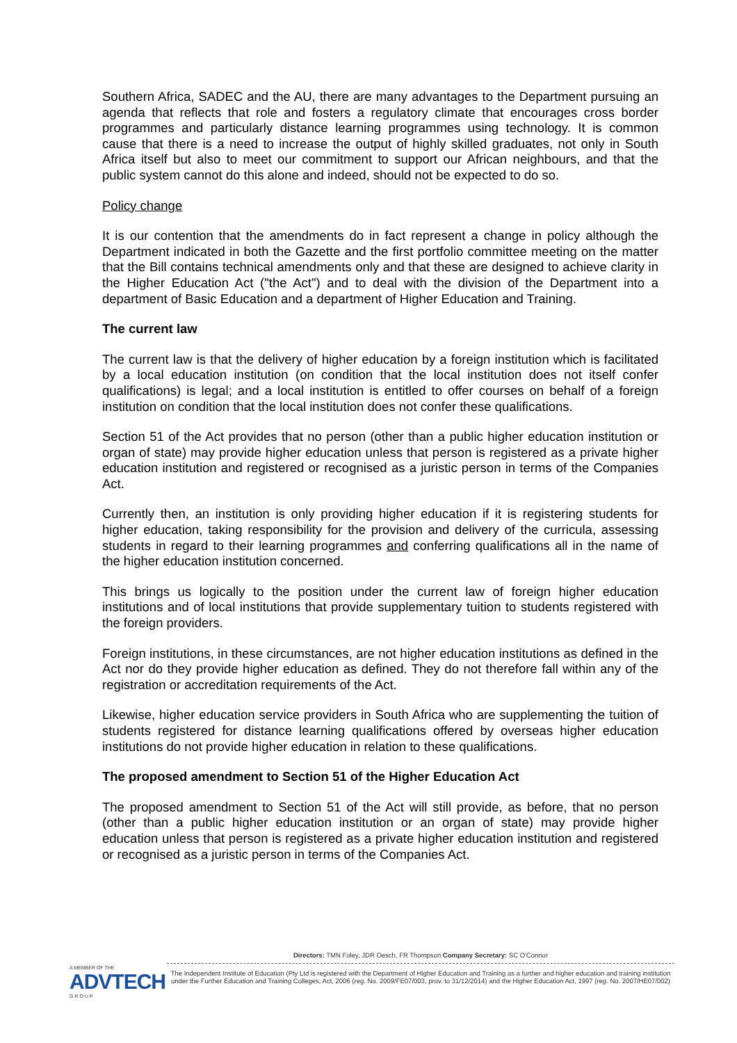Southern Africa, SADEC and the AU, there are many advantages to the Department pursuing an agenda that reflects that role and fosters a regulatory climate that encourages cross border programmes and particularly distance learning programmes using technology. It is common cause that there is a need to increase the output of highly skilled graduates, not only in South Africa itself but also to meet our commitment to support our African neighbours, and that the public system cannot do this alone and indeed, should not be expected to do so.
Policy change
It is our contention that the amendments do in fact represent a change in policy although the Department indicated in both the Gazette and the first portfolio committee meeting on the matter that the Bill contains technical amendments only and that these are designed to achieve clarity in the Higher Education Act ("the Act") and to deal with the division of the Department into a department of Basic Education and a department of Higher Education and Training.
The current law
The current law is that the delivery of higher education by a foreign institution which is facilitated by a local education institution (on condition that the local institution does not itself confer qualifications) is legal; and a local institution is entitled to offer courses on behalf of a foreign institution on condition that the local institution does not confer these qualifications.
Section 51 of the Act provides that no person (other than a public higher education institution or organ of state) may provide higher education unless that person is registered as a private higher education institution and registered or recognised as a juristic person in terms of the Companies Act.
Currently then, an institution is only providing higher education if it is registering students for higher education, taking responsibility for the provision and delivery of the curricula, assessing students in regard to their learning programmes and conferring qualifications all in the name of the higher education institution concerned.
This brings us logically to the position under the current law of foreign higher education institutions and of local institutions that provide supplementary tuition to students registered with the foreign providers.
Foreign institutions, in these circumstances, are not higher education institutions as defined in the Act nor do they provide higher education as defined. They do not therefore fall within any of the registration or accreditation requirements of the Act.
Likewise, higher education service providers in South Africa who are supplementing the tuition of students registered for distance learning qualifications offered by overseas higher education institutions do not provide higher education in relation to these qualifications.
The proposed amendment to Section 51 of the Higher Education Act
The proposed amendment to Section 51 of the Act will still provide, as before, that no person (other than a public higher education institution or an organ of state) may provide higher education unless that person is registered as a private higher education institution and registered or recognised as a juristic person in terms of the Companies Act.
A MEMBER OF THE
ADVTECH
G R O U P
Directors: TMN Foley, JDR Oesch, FR Thompson Company Secretary: SC O'Connor
The Independent Institute of Education (Pty Ltd is registered with the Department of Higher Education and Training as a further and higher education and training institution under the Further Education and Training Colleges, Act, 2006 (reg. No. 2009/FE07/003, prov. to 31/12/2014) and the Higher Education Act, 1997 (reg. No. 2007/HE07/002)